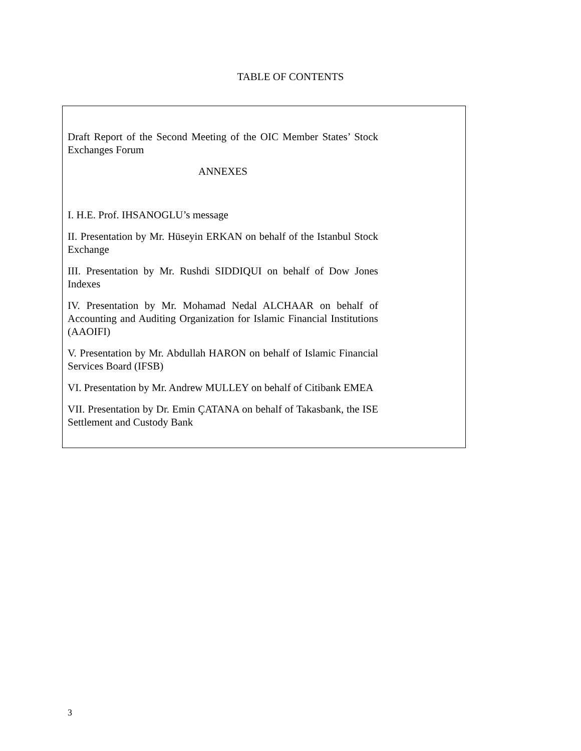TABLE OF CONTENTS
Draft Report of the Second Meeting of the OIC Member States’ Stock Exchanges Forum
ANNEXES
I. H.E. Prof. IHSANOGLU’s message
II. Presentation by Mr. Hüseyin ERKAN on behalf of the Istanbul Stock Exchange
III. Presentation by Mr. Rushdi SIDDIQUI on behalf of Dow Jones Indexes
IV. Presentation by Mr. Mohamad Nedal ALCHAAR on behalf of Accounting and Auditing Organization for Islamic Financial Institutions (AAOIFI)
V. Presentation by Mr. Abdullah HARON on behalf of Islamic Financial Services Board (IFSB)
VI. Presentation by Mr. Andrew MULLEY on behalf of Citibank EMEA
VII. Presentation by Dr. Emin ÇATANA on behalf of Takasbank, the ISE Settlement and Custody Bank
3